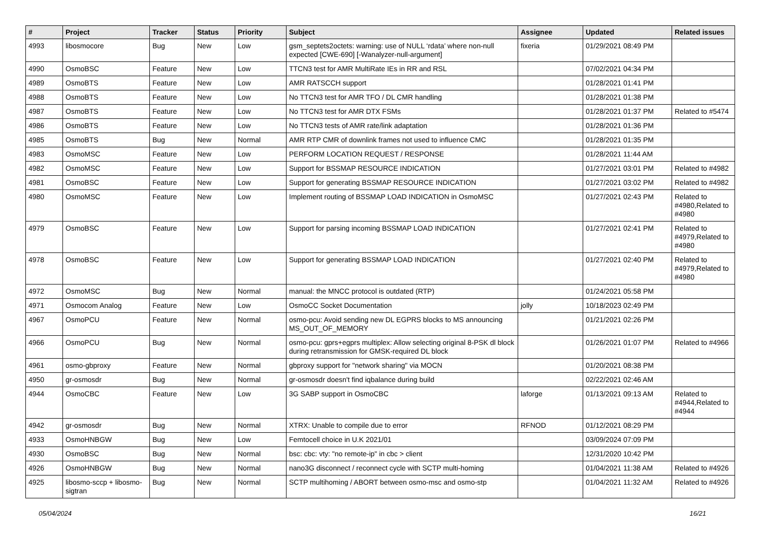| # | Project | Tracker | Status | Priority | Subject | Assignee | Updated | Related issues |
| --- | --- | --- | --- | --- | --- | --- | --- | --- |
| 4993 | libosmocore | Bug | New | Low | gsm_septets2octets: warning: use of NULL ‘rdata’ where non-null expected [CWE-690] [-Wanalyzer-null-argument] | fixeria | 01/29/2021 08:49 PM | |
| 4990 | OsmoBSC | Feature | New | Low | TTCN3 test for AMR MultiRate IEs in RR and RSL | | 07/02/2021 04:34 PM | |
| 4989 | OsmoBTS | Feature | New | Low | AMR RATSCCH support | | 01/28/2021 01:41 PM | |
| 4988 | OsmoBTS | Feature | New | Low | No TTCN3 test for AMR TFO / DL CMR handling | | 01/28/2021 01:38 PM | |
| 4987 | OsmoBTS | Feature | New | Low | No TTCN3 test for AMR DTX FSMs | | 01/28/2021 01:37 PM | Related to #5474 |
| 4986 | OsmoBTS | Feature | New | Low | No TTCN3 tests of AMR rate/link adaptation | | 01/28/2021 01:36 PM | |
| 4985 | OsmoBTS | Bug | New | Normal | AMR RTP CMR of downlink frames not used to influence CMC | | 01/28/2021 01:35 PM | |
| 4983 | OsmoMSC | Feature | New | Low | PERFORM LOCATION REQUEST / RESPONSE | | 01/28/2021 11:44 AM | |
| 4982 | OsmoMSC | Feature | New | Low | Support for BSSMAP RESOURCE INDICATION | | 01/27/2021 03:01 PM | Related to #4982 |
| 4981 | OsmoBSC | Feature | New | Low | Support for generating BSSMAP RESOURCE INDICATION | | 01/27/2021 03:02 PM | Related to #4982 |
| 4980 | OsmoMSC | Feature | New | Low | Implement routing of BSSMAP LOAD INDICATION in OsmoMSC | | 01/27/2021 02:43 PM | Related to #4980,Related to #4980 |
| 4979 | OsmoBSC | Feature | New | Low | Support for parsing incoming BSSMAP LOAD INDICATION | | 01/27/2021 02:41 PM | Related to #4979,Related to #4980 |
| 4978 | OsmoBSC | Feature | New | Low | Support for generating BSSMAP LOAD INDICATION | | 01/27/2021 02:40 PM | Related to #4979,Related to #4980 |
| 4972 | OsmoMSC | Bug | New | Normal | manual: the MNCC protocol is outdated (RTP) | | 01/24/2021 05:58 PM | |
| 4971 | Osmocom Analog | Feature | New | Low | OsmoCC Socket Documentation | jolly | 10/18/2023 02:49 PM | |
| 4967 | OsmoPCU | Feature | New | Normal | osmo-pcu: Avoid sending new DL EGPRS blocks to MS announcing MS_OUT_OF_MEMORY | | 01/21/2021 02:26 PM | |
| 4966 | OsmoPCU | Bug | New | Normal | osmo-pcu: gprs+egprs multiplex: Allow selecting original 8-PSK dl block during retransmission for GMSK-required DL block | | 01/26/2021 01:07 PM | Related to #4966 |
| 4961 | osmo-gbproxy | Feature | New | Normal | gbproxy support for "network sharing" via MOCN | | 01/20/2021 08:38 PM | |
| 4950 | gr-osmosdr | Bug | New | Normal | gr-osmosdr doesn't find iqbalance during build | | 02/22/2021 02:46 AM | |
| 4944 | OsmoCBC | Feature | New | Low | 3G SABP support in OsmoCBC | laforge | 01/13/2021 09:13 AM | Related to #4944,Related to #4944 |
| 4942 | gr-osmosdr | Bug | New | Normal | XTRX: Unable to compile due to error | RFNOD | 01/12/2021 08:29 PM | |
| 4933 | OsmoHNBGW | Bug | New | Low | Femtocell choice in U.K 2021/01 | | 03/09/2024 07:09 PM | |
| 4930 | OsmoBSC | Bug | New | Normal | bsc: cbc: vty: "no remote-ip" in cbc > client | | 12/31/2020 10:42 PM | |
| 4926 | OsmoHNBGW | Bug | New | Normal | nano3G disconnect / reconnect cycle with SCTP multi-homing | | 01/04/2021 11:38 AM | Related to #4926 |
| 4925 | libosmo-sccp + libosmo-sigtran | Bug | New | Normal | SCTP multihoming / ABORT between osmo-msc and osmo-stp | | 01/04/2021 11:32 AM | Related to #4926 |
05/04/2024 16/21